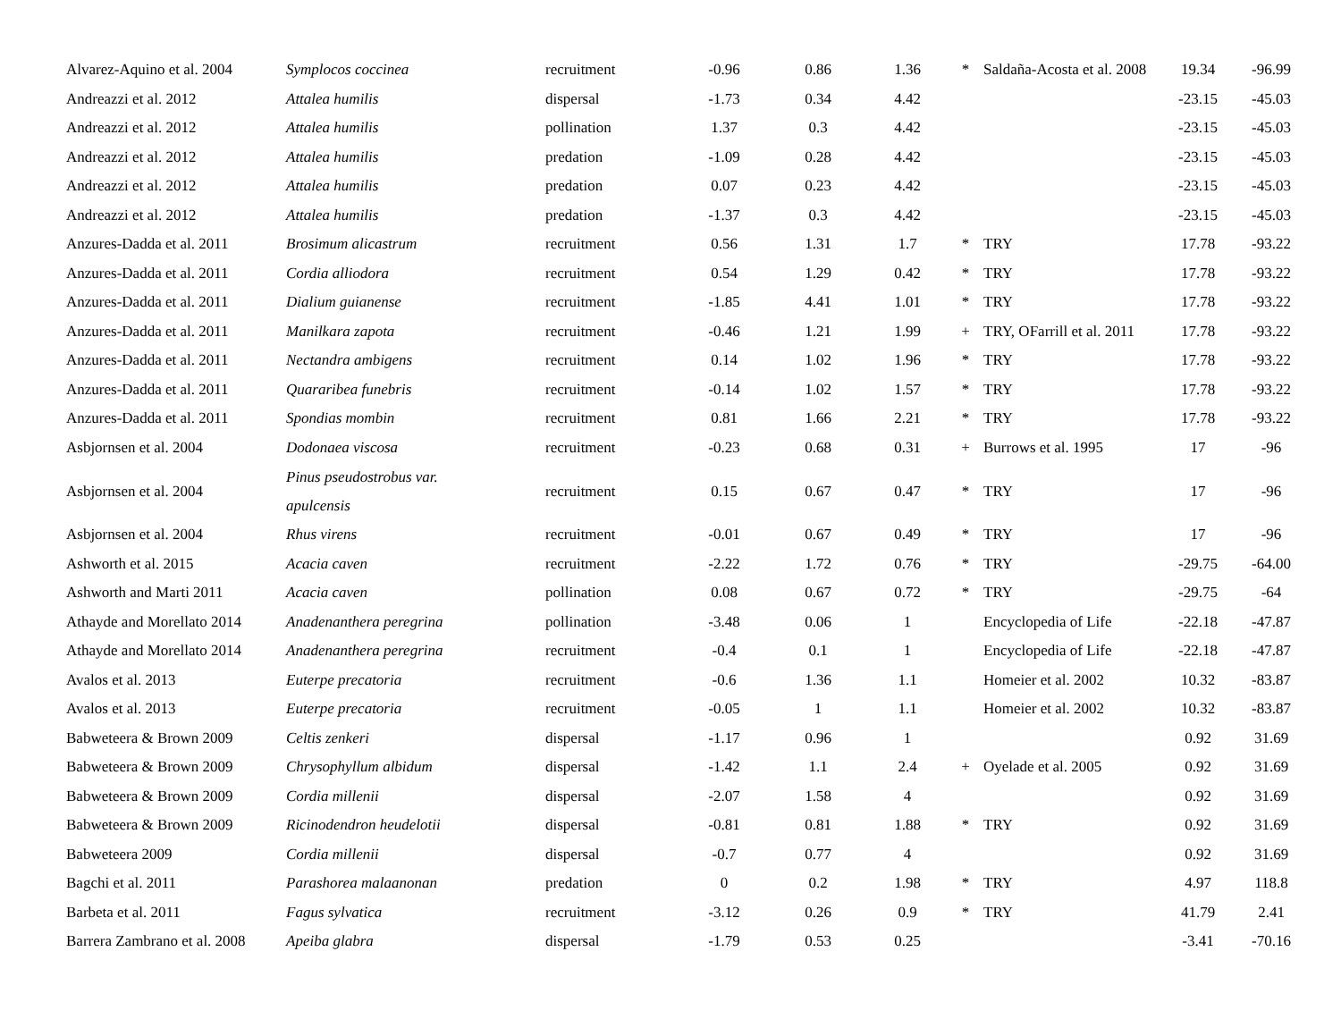| Alvarez-Aquino et al. 2004 | Symplocos coccinea | recruitment | -0.96 | 0.86 | 1.36 | * | Saldaña-Acosta et al. 2008 | 19.34 | -96.99 |
| Andreazzi et al. 2012 | Attalea humilis | dispersal | -1.73 | 0.34 | 4.42 | | | -23.15 | -45.03 |
| Andreazzi et al. 2012 | Attalea humilis | pollination | 1.37 | 0.3 | 4.42 | | | -23.15 | -45.03 |
| Andreazzi et al. 2012 | Attalea humilis | predation | -1.09 | 0.28 | 4.42 | | | -23.15 | -45.03 |
| Andreazzi et al. 2012 | Attalea humilis | predation | 0.07 | 0.23 | 4.42 | | | -23.15 | -45.03 |
| Andreazzi et al. 2012 | Attalea humilis | predation | -1.37 | 0.3 | 4.42 | | | -23.15 | -45.03 |
| Anzures-Dadda et al. 2011 | Brosimum alicastrum | recruitment | 0.56 | 1.31 | 1.7 | * | TRY | 17.78 | -93.22 |
| Anzures-Dadda et al. 2011 | Cordia alliodora | recruitment | 0.54 | 1.29 | 0.42 | * | TRY | 17.78 | -93.22 |
| Anzures-Dadda et al. 2011 | Dialium guianense | recruitment | -1.85 | 4.41 | 1.01 | * | TRY | 17.78 | -93.22 |
| Anzures-Dadda et al. 2011 | Manilkara zapota | recruitment | -0.46 | 1.21 | 1.99 | + | TRY, OFarrill et al. 2011 | 17.78 | -93.22 |
| Anzures-Dadda et al. 2011 | Nectandra ambigens | recruitment | 0.14 | 1.02 | 1.96 | * | TRY | 17.78 | -93.22 |
| Anzures-Dadda et al. 2011 | Quararibea funebris | recruitment | -0.14 | 1.02 | 1.57 | * | TRY | 17.78 | -93.22 |
| Anzures-Dadda et al. 2011 | Spondias mombin | recruitment | 0.81 | 1.66 | 2.21 | * | TRY | 17.78 | -93.22 |
| Asbjornsen et al. 2004 | Dodonaea viscosa | recruitment | -0.23 | 0.68 | 0.31 | + | Burrows et al. 1995 | 17 | -96 |
| Asbjornsen et al. 2004 | Pinus pseudostrobus var. apulcensis | recruitment | 0.15 | 0.67 | 0.47 | * | TRY | 17 | -96 |
| Asbjornsen et al. 2004 | Rhus virens | recruitment | -0.01 | 0.67 | 0.49 | * | TRY | 17 | -96 |
| Ashworth et al. 2015 | Acacia caven | recruitment | -2.22 | 1.72 | 0.76 | * | TRY | -29.75 | -64.00 |
| Ashworth and Marti 2011 | Acacia caven | pollination | 0.08 | 0.67 | 0.72 | * | TRY | -29.75 | -64 |
| Athayde and Morellato 2014 | Anadenanthera peregrina | pollination | -3.48 | 0.06 | 1 | | Encyclopedia of Life | -22.18 | -47.87 |
| Athayde and Morellato 2014 | Anadenanthera peregrina | recruitment | -0.4 | 0.1 | 1 | | Encyclopedia of Life | -22.18 | -47.87 |
| Avalos et al. 2013 | Euterpe precatoria | recruitment | -0.6 | 1.36 | 1.1 | | Homeier et al. 2002 | 10.32 | -83.87 |
| Avalos et al. 2013 | Euterpe precatoria | recruitment | -0.05 | 1 | 1.1 | | Homeier et al. 2002 | 10.32 | -83.87 |
| Babweteera & Brown 2009 | Celtis zenkeri | dispersal | -1.17 | 0.96 | 1 | | | 0.92 | 31.69 |
| Babweteera & Brown 2009 | Chrysophyllum albidum | dispersal | -1.42 | 1.1 | 2.4 | + | Oyelade et al. 2005 | 0.92 | 31.69 |
| Babweteera & Brown 2009 | Cordia millenii | dispersal | -2.07 | 1.58 | 4 | | | 0.92 | 31.69 |
| Babweteera & Brown 2009 | Ricinodendron heudelotii | dispersal | -0.81 | 0.81 | 1.88 | * | TRY | 0.92 | 31.69 |
| Babweteera 2009 | Cordia millenii | dispersal | -0.7 | 0.77 | 4 | | | 0.92 | 31.69 |
| Bagchi et al. 2011 | Parashorea malaanonan | predation | 0 | 0.2 | 1.98 | * | TRY | 4.97 | 118.8 |
| Barbeta et al. 2011 | Fagus sylvatica | recruitment | -3.12 | 0.26 | 0.9 | * | TRY | 41.79 | 2.41 |
| Barrera Zambrano et al. 2008 | Apeiba glabra | dispersal | -1.79 | 0.53 | 0.25 | | | -3.41 | -70.16 |